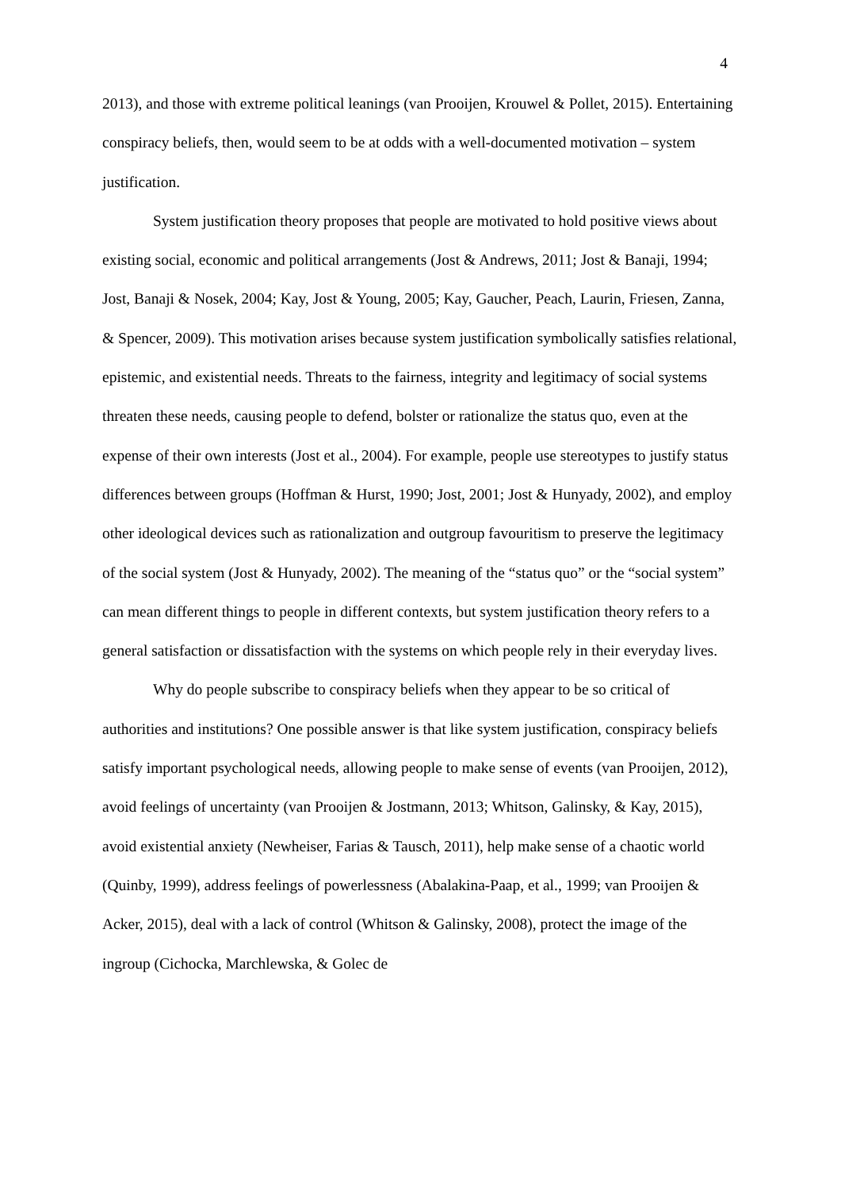4
2013), and those with extreme political leanings (van Prooijen, Krouwel & Pollet, 2015). Entertaining conspiracy beliefs, then, would seem to be at odds with a well-documented motivation – system justification.
System justification theory proposes that people are motivated to hold positive views about existing social, economic and political arrangements (Jost & Andrews, 2011; Jost & Banaji, 1994; Jost, Banaji & Nosek, 2004; Kay, Jost & Young, 2005; Kay, Gaucher, Peach, Laurin, Friesen, Zanna, & Spencer, 2009). This motivation arises because system justification symbolically satisfies relational, epistemic, and existential needs. Threats to the fairness, integrity and legitimacy of social systems threaten these needs, causing people to defend, bolster or rationalize the status quo, even at the expense of their own interests (Jost et al., 2004). For example, people use stereotypes to justify status differences between groups (Hoffman & Hurst, 1990; Jost, 2001; Jost & Hunyady, 2002), and employ other ideological devices such as rationalization and outgroup favouritism to preserve the legitimacy of the social system (Jost & Hunyady, 2002). The meaning of the “status quo” or the “social system” can mean different things to people in different contexts, but system justification theory refers to a general satisfaction or dissatisfaction with the systems on which people rely in their everyday lives.
Why do people subscribe to conspiracy beliefs when they appear to be so critical of authorities and institutions? One possible answer is that like system justification, conspiracy beliefs satisfy important psychological needs, allowing people to make sense of events (van Prooijen, 2012), avoid feelings of uncertainty (van Prooijen & Jostmann, 2013; Whitson, Galinsky, & Kay, 2015), avoid existential anxiety (Newheiser, Farias & Tausch, 2011), help make sense of a chaotic world (Quinby, 1999), address feelings of powerlessness (Abalakina-Paap, et al., 1999; van Prooijen & Acker, 2015), deal with a lack of control (Whitson & Galinsky, 2008), protect the image of the ingroup (Cichocka, Marchlewska, & Golec de